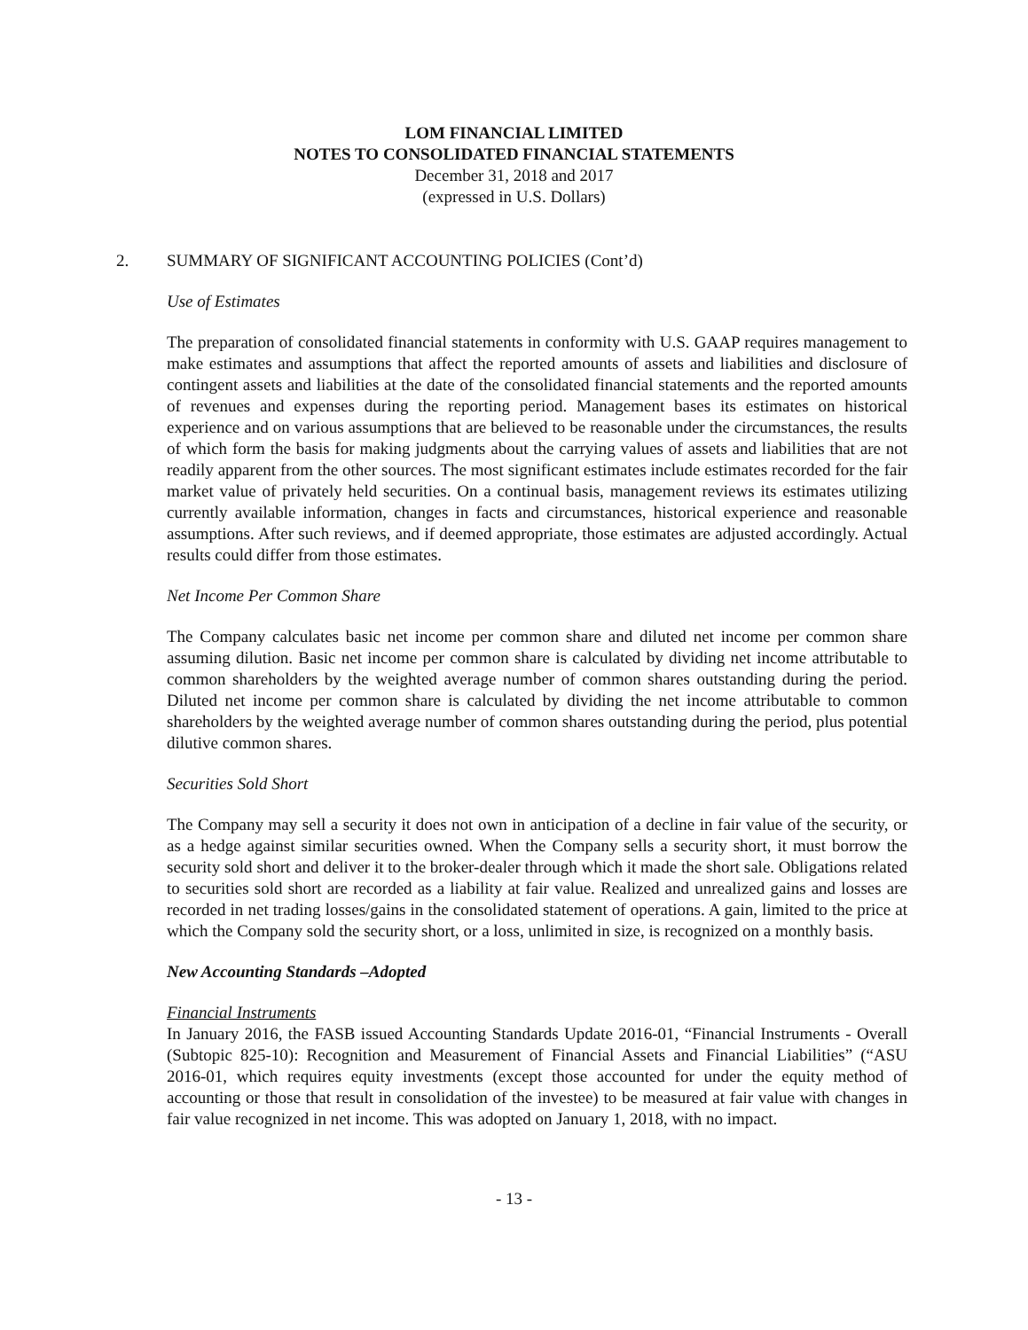LOM FINANCIAL LIMITED
NOTES TO CONSOLIDATED FINANCIAL STATEMENTS
December 31, 2018 and 2017
(expressed in U.S. Dollars)
2. SUMMARY OF SIGNIFICANT ACCOUNTING POLICIES (Cont’d)
Use of Estimates
The preparation of consolidated financial statements in conformity with U.S. GAAP requires management to make estimates and assumptions that affect the reported amounts of assets and liabilities and disclosure of contingent assets and liabilities at the date of the consolidated financial statements and the reported amounts of revenues and expenses during the reporting period. Management bases its estimates on historical experience and on various assumptions that are believed to be reasonable under the circumstances, the results of which form the basis for making judgments about the carrying values of assets and liabilities that are not readily apparent from the other sources. The most significant estimates include estimates recorded for the fair market value of privately held securities. On a continual basis, management reviews its estimates utilizing currently available information, changes in facts and circumstances, historical experience and reasonable assumptions. After such reviews, and if deemed appropriate, those estimates are adjusted accordingly. Actual results could differ from those estimates.
Net Income Per Common Share
The Company calculates basic net income per common share and diluted net income per common share assuming dilution. Basic net income per common share is calculated by dividing net income attributable to common shareholders by the weighted average number of common shares outstanding during the period. Diluted net income per common share is calculated by dividing the net income attributable to common shareholders by the weighted average number of common shares outstanding during the period, plus potential dilutive common shares.
Securities Sold Short
The Company may sell a security it does not own in anticipation of a decline in fair value of the security, or as a hedge against similar securities owned. When the Company sells a security short, it must borrow the security sold short and deliver it to the broker-dealer through which it made the short sale. Obligations related to securities sold short are recorded as a liability at fair value. Realized and unrealized gains and losses are recorded in net trading losses/gains in the consolidated statement of operations. A gain, limited to the price at which the Company sold the security short, or a loss, unlimited in size, is recognized on a monthly basis.
New Accounting Standards –Adopted
Financial Instruments
In January 2016, the FASB issued Accounting Standards Update 2016-01, “Financial Instruments - Overall (Subtopic 825-10): Recognition and Measurement of Financial Assets and Financial Liabilities” (“ASU 2016-01, which requires equity investments (except those accounted for under the equity method of accounting or those that result in consolidation of the investee) to be measured at fair value with changes in fair value recognized in net income. This was adopted on January 1, 2018, with no impact.
- 13 -